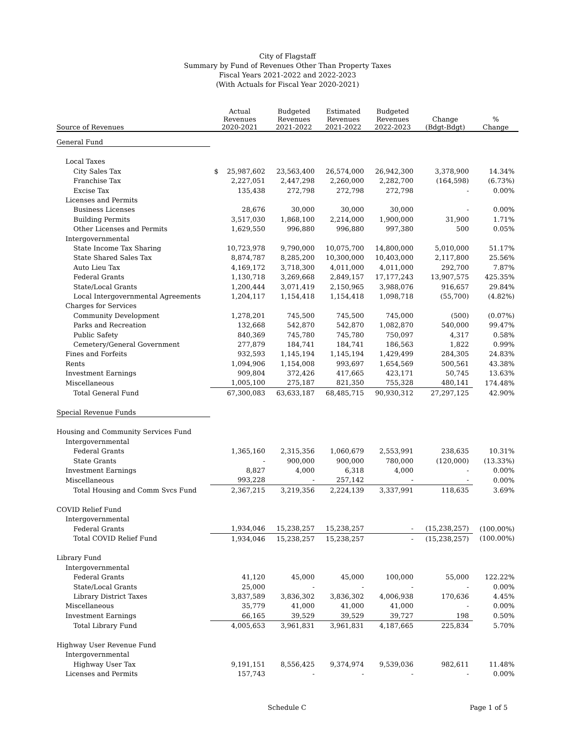City of Flagstaff
Summary by Fund of Revenues Other Than Property Taxes
Fiscal Years 2021-2022 and 2022-2023
(With Actuals for Fiscal Year 2020-2021)
| Source of Revenues | Actual Revenues 2020-2021 | Budgeted Revenues 2021-2022 | Estimated Revenues 2021-2022 | Budgeted Revenues 2022-2023 | Change (Bdgt-Bdgt) | % Change |
| --- | --- | --- | --- | --- | --- | --- |
| General Fund | | | | | | |
| Local Taxes | | | | | | |
| City Sales Tax | $ 25,987,602 | 23,563,400 | 26,574,000 | 26,942,300 | 3,378,900 | 14.34% |
| Franchise Tax | 2,227,051 | 2,447,298 | 2,260,000 | 2,282,700 | (164,598) | (6.73%) |
| Excise Tax | 135,438 | 272,798 | 272,798 | 272,798 | - | 0.00% |
| Licenses and Permits | | | | | | |
| Business Licenses | 28,676 | 30,000 | 30,000 | 30,000 | - | 0.00% |
| Building Permits | 3,517,030 | 1,868,100 | 2,214,000 | 1,900,000 | 31,900 | 1.71% |
| Other Licenses and Permits | 1,629,550 | 996,880 | 996,880 | 997,380 | 500 | 0.05% |
| Intergovernmental | | | | | | |
| State Income Tax Sharing | 10,723,978 | 9,790,000 | 10,075,700 | 14,800,000 | 5,010,000 | 51.17% |
| State Shared Sales Tax | 8,874,787 | 8,285,200 | 10,300,000 | 10,403,000 | 2,117,800 | 25.56% |
| Auto Lieu Tax | 4,169,172 | 3,718,300 | 4,011,000 | 4,011,000 | 292,700 | 7.87% |
| Federal Grants | 1,130,718 | 3,269,668 | 2,849,157 | 17,177,243 | 13,907,575 | 425.35% |
| State/Local Grants | 1,200,444 | 3,071,419 | 2,150,965 | 3,988,076 | 916,657 | 29.84% |
| Local Intergovernmental Agreements | 1,204,117 | 1,154,418 | 1,154,418 | 1,098,718 | (55,700) | (4.82%) |
| Charges for Services | | | | | | |
| Community Development | 1,278,201 | 745,500 | 745,500 | 745,000 | (500) | (0.07%) |
| Parks and Recreation | 132,668 | 542,870 | 542,870 | 1,082,870 | 540,000 | 99.47% |
| Public Safety | 840,369 | 745,780 | 745,780 | 750,097 | 4,317 | 0.58% |
| Cemetery/General Government | 277,879 | 184,741 | 184,741 | 186,563 | 1,822 | 0.99% |
| Fines and Forfeits | 932,593 | 1,145,194 | 1,145,194 | 1,429,499 | 284,305 | 24.83% |
| Rents | 1,094,906 | 1,154,008 | 993,697 | 1,654,569 | 500,561 | 43.38% |
| Investment Earnings | 909,804 | 372,426 | 417,665 | 423,171 | 50,745 | 13.63% |
| Miscellaneous | 1,005,100 | 275,187 | 821,350 | 755,328 | 480,141 | 174.48% |
| Total General Fund | 67,300,083 | 63,633,187 | 68,485,715 | 90,930,312 | 27,297,125 | 42.90% |
| Special Revenue Funds | | | | | | |
| Housing and Community Services Fund | | | | | | |
| Intergovernmental | | | | | | |
| Federal Grants | 1,365,160 | 2,315,356 | 1,060,679 | 2,553,991 | 238,635 | 10.31% |
| State Grants | - | 900,000 | 900,000 | 780,000 | (120,000) | (13.33%) |
| Investment Earnings | 8,827 | 4,000 | 6,318 | 4,000 | - | 0.00% |
| Miscellaneous | 993,228 | - | 257,142 | - | - | 0.00% |
| Total Housing and Comm Svcs Fund | 2,367,215 | 3,219,356 | 2,224,139 | 3,337,991 | 118,635 | 3.69% |
| COVID Relief Fund | | | | | | |
| Intergovernmental | | | | | | |
| Federal Grants | 1,934,046 | 15,238,257 | 15,238,257 | - | (15,238,257) | (100.00%) |
| Total COVID Relief Fund | 1,934,046 | 15,238,257 | 15,238,257 | - | (15,238,257) | (100.00%) |
| Library Fund | | | | | | |
| Intergovernmental | | | | | | |
| Federal Grants | 41,120 | 45,000 | 45,000 | 100,000 | 55,000 | 122.22% |
| State/Local Grants | 25,000 | - | - | - | - | 0.00% |
| Library District Taxes | 3,837,589 | 3,836,302 | 3,836,302 | 4,006,938 | 170,636 | 4.45% |
| Miscellaneous | 35,779 | 41,000 | 41,000 | 41,000 | - | 0.00% |
| Investment Earnings | 66,165 | 39,529 | 39,529 | 39,727 | 198 | 0.50% |
| Total Library Fund | 4,005,653 | 3,961,831 | 3,961,831 | 4,187,665 | 225,834 | 5.70% |
| Highway User Revenue Fund | | | | | | |
| Intergovernmental | | | | | | |
| Highway User Tax | 9,191,151 | 8,556,425 | 9,374,974 | 9,539,036 | 982,611 | 11.48% |
| Licenses and Permits | 157,743 | - | - | - | - | 0.00% |
Schedule C Page 1 of 5